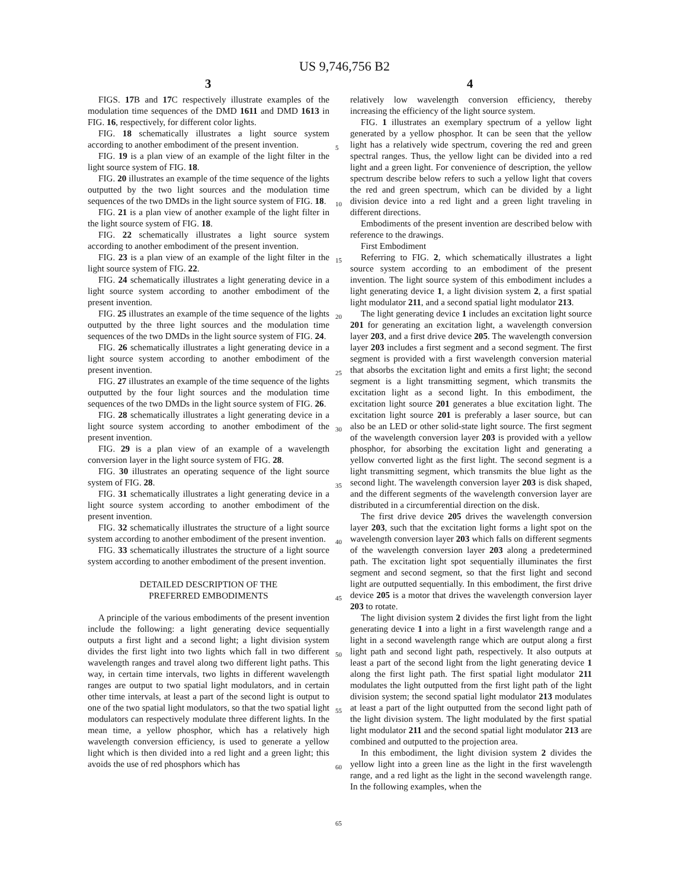US 9,746,756 B2
3 4
FIGS. 17 B and 17 C respectively illustrate examples of the modulation time sequences of the DMD 1611 and DMD 1613 in FIG. 16, respectively, for different color lights.
FIG. 18 schematically illustrates a light source system according to another embodiment of the present invention.
FIG. 19 is a plan view of an example of the light filter in the light source system of FIG. 18.
FIG. 20 illustrates an example of the time sequence of the lights outputted by the two light sources and the modulation time sequences of the two DMDs in the light source system of FIG. 18.
FIG. 21 is a plan view of another example of the light filter in the light source system of FIG. 18.
FIG. 22 schematically illustrates a light source system according to another embodiment of the present invention.
FIG. 23 is a plan view of an example of the light filter in the light source system of FIG. 22.
FIG. 24 schematically illustrates a light generating device in a light source system according to another embodiment of the present invention.
FIG. 25 illustrates an example of the time sequence of the lights outputted by the three light sources and the modulation time sequences of the two DMDs in the light source system of FIG. 24.
FIG. 26 schematically illustrates a light generating device in a light source system according to another embodiment of the present invention.
FIG. 27 illustrates an example of the time sequence of the lights outputted by the four light sources and the modulation time sequences of the two DMDs in the light source system of FIG. 26.
FIG. 28 schematically illustrates a light generating device in a light source system according to another embodiment of the present invention.
FIG. 29 is a plan view of an example of a wavelength conversion layer in the light source system of FIG. 28.
FIG. 30 illustrates an operating sequence of the light source system of FIG. 28.
FIG. 31 schematically illustrates a light generating device in a light source system according to another embodiment of the present invention.
FIG. 32 schematically illustrates the structure of a light source system according to another embodiment of the present invention.
FIG. 33 schematically illustrates the structure of a light source system according to another embodiment of the present invention.
DETAILED DESCRIPTION OF THE
PREFERRED EMBODIMENTS
A principle of the various embodiments of the present invention include the following: a light generating device sequentially outputs a first light and a second light; a light division system divides the first light into two lights which fall in two different wavelength ranges and travel along two different light paths. This way, in certain time intervals, two lights in different wavelength ranges are output to two spatial light modulators, and in certain other time intervals, at least a part of the second light is output to one of the two spatial light modulators, so that the two spatial light modulators can respectively modulate three different lights. In the mean time, a yellow phosphor, which has a relatively high wavelength conversion efficiency, is used to generate a yellow light which is then divided into a red light and a green light; this avoids the use of red phosphors which has
5
10
15
20
25
30
35
40
45
50
55
60
65
relatively low wavelength conversion efficiency, thereby increasing the efficiency of the light source system.
FIG. 1 illustrates an exemplary spectrum of a yellow light generated by a yellow phosphor. It can be seen that the yellow light has a relatively wide spectrum, covering the red and green spectral ranges. Thus, the yellow light can be divided into a red light and a green light. For convenience of description, the yellow spectrum describe below refers to such a yellow light that covers the red and green spectrum, which can be divided by a light division device into a red light and a green light traveling in different directions.
Embodiments of the present invention are described below with reference to the drawings.
First Embodiment
Referring to FIG. 2, which schematically illustrates a light source system according to an embodiment of the present invention. The light source system of this embodiment includes a light generating device 1, a light division system 2, a first spatial light modulator 211, and a second spatial light modulator 213.
The light generating device 1 includes an excitation light source 201 for generating an excitation light, a wavelength conversion layer 203, and a first drive device 205. The wavelength conversion layer 203 includes a first segment and a second segment. The first segment is provided with a first wavelength conversion material that absorbs the excitation light and emits a first light; the second segment is a light transmitting segment, which transmits the excitation light as a second light. In this embodiment, the excitation light source 201 generates a blue excitation light. The excitation light source 201 is preferably a laser source, but can also be an LED or other solid-state light source. The first segment of the wavelength conversion layer 203 is provided with a yellow phosphor, for absorbing the excitation light and generating a yellow converted light as the first light. The second segment is a light transmitting segment, which transmits the blue light as the second light. The wavelength conversion layer 203 is disk shaped, and the different segments of the wavelength conversion layer are distributed in a circumferential direction on the disk.
The first drive device 205 drives the wavelength conversion layer 203, such that the excitation light forms a light spot on the wavelength conversion layer 203 which falls on different segments of the wavelength conversion layer 203 along a predetermined path. The excitation light spot sequentially illuminates the first segment and second segment, so that the first light and second light are outputted sequentially. In this embodiment, the first drive device 205 is a motor that drives the wavelength conversion layer 203 to rotate.
The light division system 2 divides the first light from the light generating device 1 into a light in a first wavelength range and a light in a second wavelength range which are output along a first light path and second light path, respectively. It also outputs at least a part of the second light from the light generating device 1 along the first light path. The first spatial light modulator 211 modulates the light outputted from the first light path of the light division system; the second spatial light modulator 213 modulates at least a part of the light outputted from the second light path of the light division system. The light modulated by the first spatial light modulator 211 and the second spatial light modulator 213 are combined and outputted to the projection area.
In this embodiment, the light division system 2 divides the yellow light into a green line as the light in the first wavelength range, and a red light as the light in the second wavelength range. In the following examples, when the